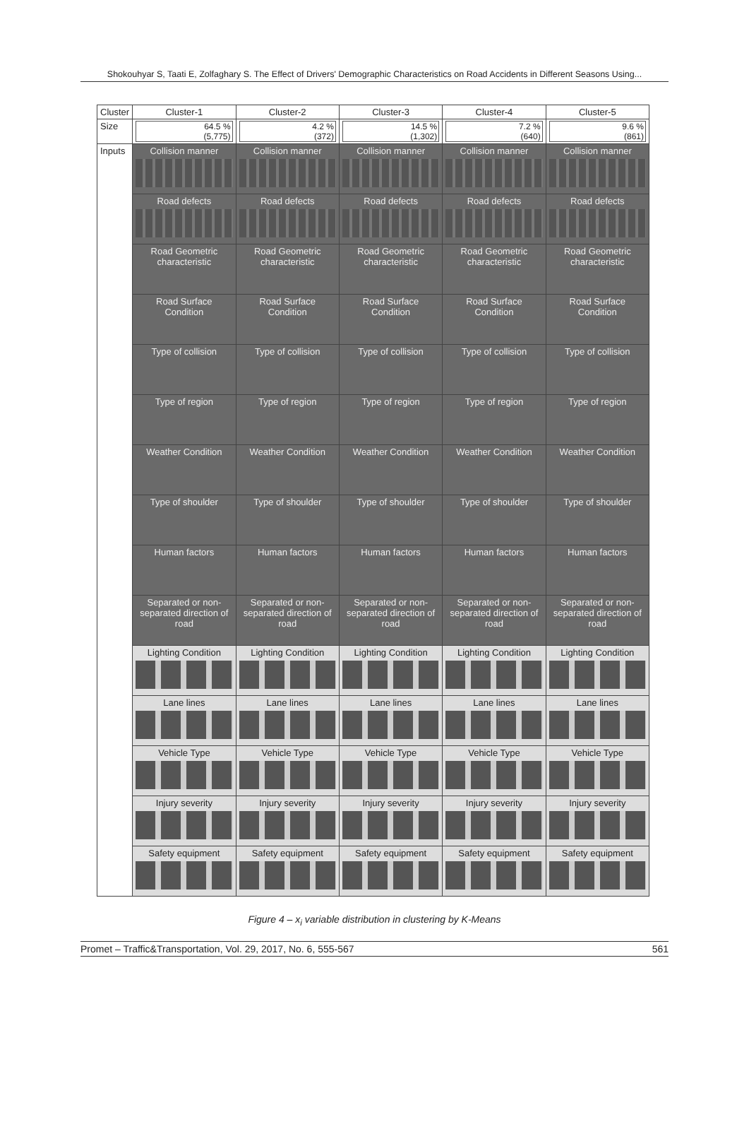Shokouhyar S, Taati E, Zolfaghary S. The Effect of Drivers' Demographic Characteristics on Road Accidents in Different Seasons Using...
| Cluster | Cluster-1 | Cluster-2 | Cluster-3 | Cluster-4 | Cluster-5 |
| --- | --- | --- | --- | --- | --- |
| Size | 64.5 % (5,775) | 4.2 % (372) | 14.5 % (1,302) | 7.2 % (640) | 9.6 % (861) |
| Inputs | Collision manner | Collision manner | Collision manner | Collision manner | Collision manner |
| | Road defects | Road defects | Road defects | Road defects | Road defects |
| | Road Geometric characteristic | Road Geometric characteristic | Road Geometric characteristic | Road Geometric characteristic | Road Geometric characteristic |
| | Road Surface Condition | Road Surface Condition | Road Surface Condition | Road Surface Condition | Road Surface Condition |
| | Type of collision | Type of collision | Type of collision | Type of collision | Type of collision |
| | Type of region | Type of region | Type of region | Type of region | Type of region |
| | Weather Condition | Weather Condition | Weather Condition | Weather Condition | Weather Condition |
| | Type of shoulder | Type of shoulder | Type of shoulder | Type of shoulder | Type of shoulder |
| | Human factors | Human factors | Human factors | Human factors | Human factors |
| | Separated or non-separated direction of road | Separated or non-separated direction of road | Separated or non-separated direction of road | Separated or non-separated direction of road | Separated or non-separated direction of road |
| | Lighting Condition | Lighting Condition | Lighting Condition | Lighting Condition | Lighting Condition |
| | Lane lines | Lane lines | Lane lines | Lane lines | Lane lines |
| | Vehicle Type | Vehicle Type | Vehicle Type | Vehicle Type | Vehicle Type |
| | Injury severity | Injury severity | Injury severity | Injury severity | Injury severity |
| | Safety equipment | Safety equipment | Safety equipment | Safety equipment | Safety equipment |
Figure 4 – x<sub>i</sub> variable distribution in clustering by K-Means
Promet – Traffic&Transportation, Vol. 29, 2017, No. 6, 555-567 561